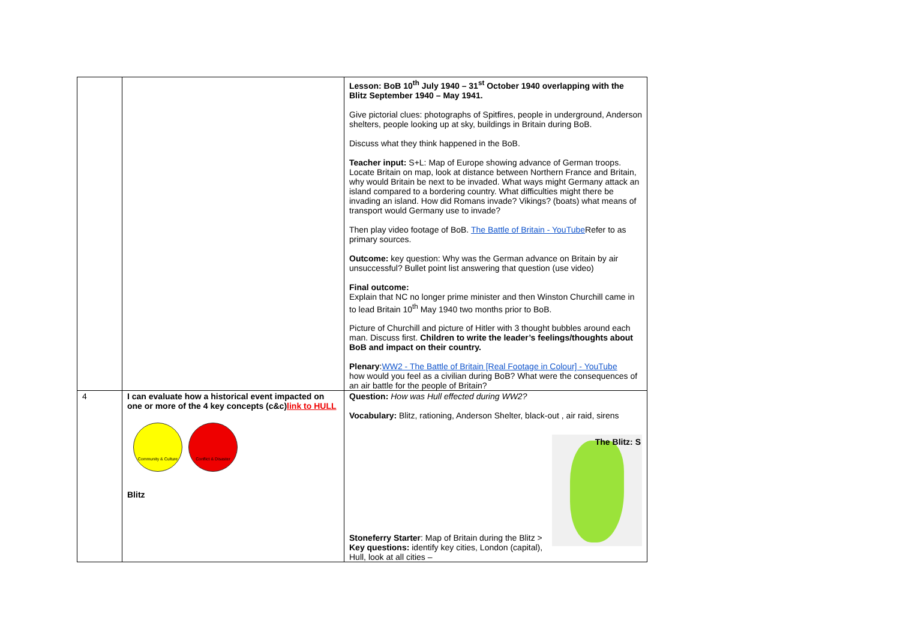| | | Lesson: BoB 10<sup>th</sup> July 1940 – 31<sup>st</sup> October 1940 overlapping with the Blitz September 1940 – May 1941. Give pictorial clues: photographs of Spitfires, people in underground, Anderson shelters, people looking up at sky, buildings in Britain during BoB. Discuss what they think happened in the BoB. Teacher input: S+L: Map of Europe showing advance of German troops. Locate Britain on map, look at distance between Northern France and Britain, why would Britain be next to be invaded. What ways might Germany attack an island compared to a bordering country. What difficulties might there be invading an island. How did Romans invade? Vikings? (boats) what means of transport would Germany use to invade? Then play video footage of BoB. The Battle of Britain - YouTube Refer to as primary sources. Outcome: key question: Why was the German advance on Britain by air unsuccessful? Bullet point list answering that question (use video) Final outcome: Explain that NC no longer prime minister and then Winston Churchill came in to lead Britain 10<sup>th</sup> May 1940 two months prior to BoB. Picture of Churchill and picture of Hitler with 3 thought bubbles around each man. Discuss first. Children to write the leader’s feelings/thoughts about BoB and impact on their country. Plenary : WW2 - The Battle of Britain [Real Footage in Colour] - YouTube how would you feel as a civilian during BoB? What were the consequences of an air battle for the people of Britain? |
| 4 | I can evaluate how a historical event impacted on one or more of the 4 key concepts (c&c) link to HULL Community & Culture Conflict & Disaster Blitz | Question: How was Hull effected during WW2? Vocabulary: Blitz, rationing, Anderson Shelter, black-out , air raid, sirens The Blitz: S Stoneferry Starter : Map of Britain during the Blitz > Key questions: identify key cities, London (capital), Hull, look at all cities – |